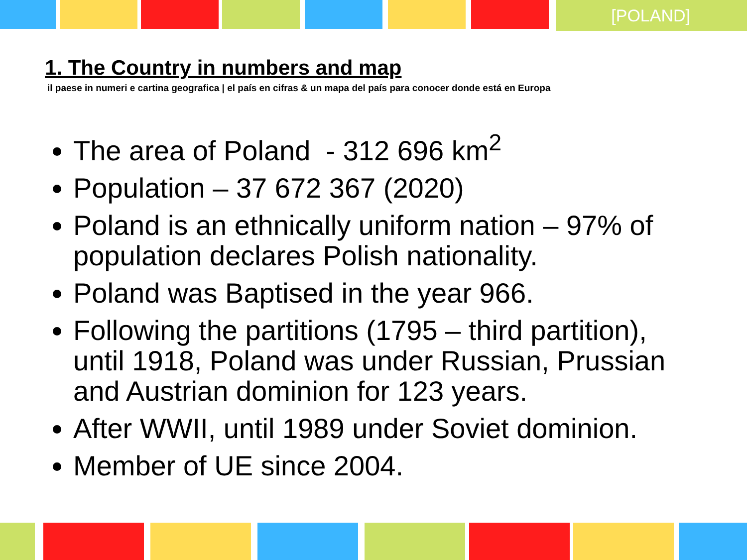[POLAND]
1. The Country in numbers and map
il paese in numeri e cartina geografica | el país en cifras & un mapa del país para conocer donde está en Europa
The area of Poland - 312 696 km<sup>2</sup>
Population – 37 672 367 (2020)
Poland is an ethnically uniform nation – 97% of population declares Polish nationality.
Poland was Baptised in the year 966.
Following the partitions (1795 – third partition), until 1918, Poland was under Russian, Prussian and Austrian dominion for 123 years.
After WWII, until 1989 under Soviet dominion.
Member of UE since 2004.